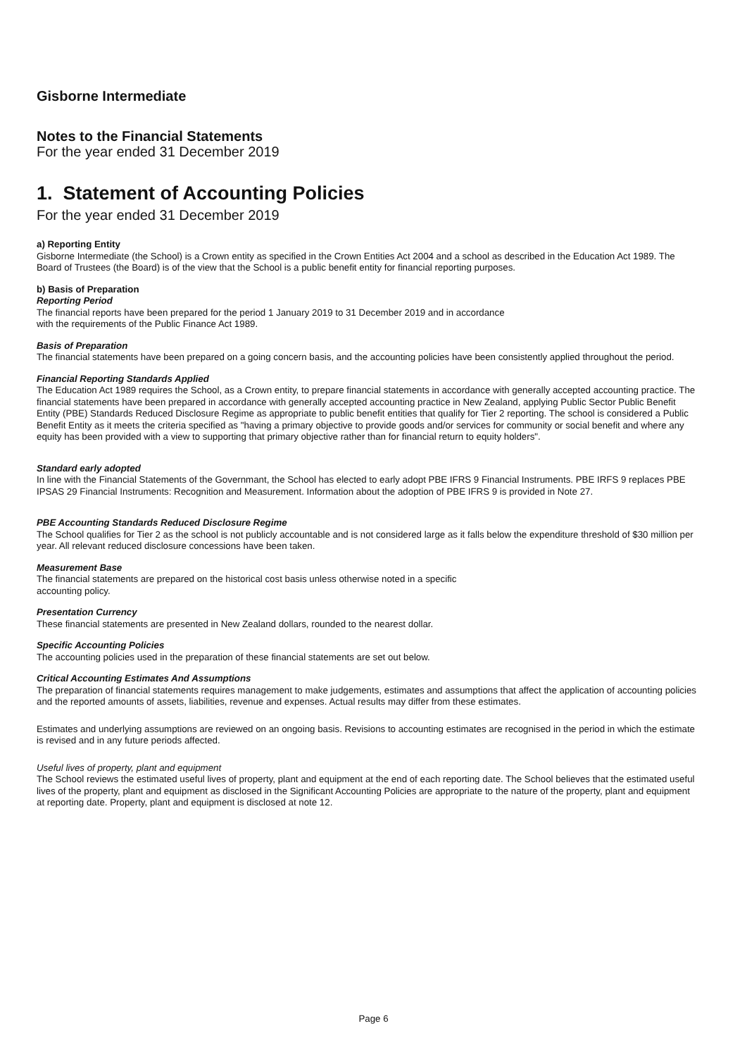Gisborne Intermediate
Notes to the Financial Statements
For the year ended 31 December 2019
1. Statement of Accounting Policies
For the year ended 31 December 2019
a) Reporting Entity
Gisborne Intermediate (the School) is a Crown entity as specified in the Crown Entities Act 2004 and a school as described in the Education Act 1989. The Board of Trustees (the Board) is of the view that the School is a public benefit entity for financial reporting purposes.
b) Basis of Preparation
Reporting Period
The financial reports have been prepared for the period 1 January 2019 to 31 December 2019 and in accordance
with the requirements of the Public Finance Act 1989.
Basis of Preparation
The financial statements have been prepared on a going concern basis, and the accounting policies have been consistently applied throughout the period.
Financial Reporting Standards Applied
The Education Act 1989 requires the School, as a Crown entity, to prepare financial statements in accordance with generally accepted accounting practice. The financial statements have been prepared in accordance with generally accepted accounting practice in New Zealand, applying Public Sector Public Benefit Entity (PBE) Standards Reduced Disclosure Regime as appropriate to public benefit entities that qualify for Tier 2 reporting. The school is considered a Public Benefit Entity as it meets the criteria specified as "having a primary objective to provide goods and/or services for community or social benefit and where any equity has been provided with a view to supporting that primary objective rather than for financial return to equity holders".
Standard early adopted
In line with the Financial Statements of the Governmant, the School has elected to early adopt PBE IFRS 9 Financial Instruments. PBE IRFS 9 replaces PBE IPSAS 29 Financial Instruments: Recognition and Measurement. Information about the adoption of PBE IFRS 9 is provided in Note 27.
PBE Accounting Standards Reduced Disclosure Regime
The School qualifies for Tier 2 as the school is not publicly accountable and is not considered large as it falls below the expenditure threshold of $30 million per year. All relevant reduced disclosure concessions have been taken.
Measurement Base
The financial statements are prepared on the historical cost basis unless otherwise noted in a specific
accounting policy.
Presentation Currency
These financial statements are presented in New Zealand dollars, rounded to the nearest dollar.
Specific Accounting Policies
The accounting policies used in the preparation of these financial statements are set out below.
Critical Accounting Estimates And Assumptions
The preparation of financial statements requires management to make judgements, estimates and assumptions that affect the application of accounting policies and the reported amounts of assets, liabilities, revenue and expenses. Actual results may differ from these estimates.
Estimates and underlying assumptions are reviewed on an ongoing basis. Revisions to accounting estimates are recognised in the period in which the estimate is revised and in any future periods affected.
Useful lives of property, plant and equipment
The School reviews the estimated useful lives of property, plant and equipment at the end of each reporting date. The School believes that the estimated useful lives of the property, plant and equipment as disclosed in the Significant Accounting Policies are appropriate to the nature of the property, plant and equipment at reporting date. Property, plant and equipment is disclosed at note 12.
Page 6